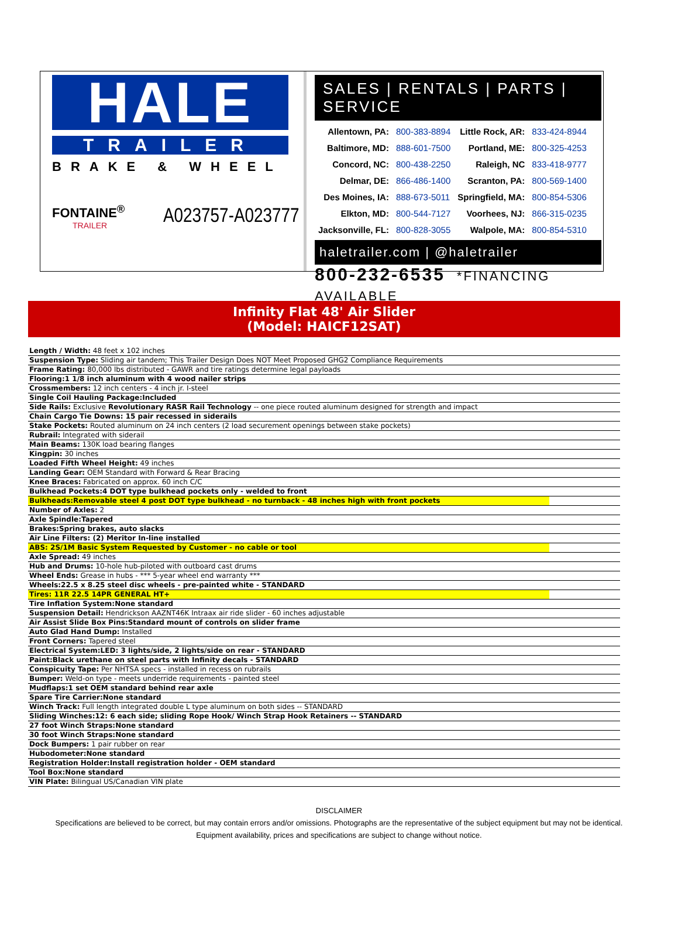HALE
TRAILER
BRAKE & WHEEL
FONTAINE<sup>®</sup>
TRAILER
A023757-A023777
SALES | RENTALS | PARTS | SERVICE
| Allentown, PA: | 800-383-8894 | Little Rock, AR: | 833-424-8944 |
| Baltimore, MD: | 888-601-7500 | Portland, ME: | 800-325-4253 |
| Concord, NC: | 800-438-2250 | Raleigh, NC | 833-418-9777 |
| Delmar, DE: | 866-486-1400 | Scranton, PA: | 800-569-1400 |
| Des Moines, IA: | 888-673-5011 | Springfield, MA: | 800-854-5306 |
| Elkton, MD: | 800-544-7127 | Voorhees, NJ: | 866-315-0235 |
| Jacksonville, FL: | 800-828-3055 | Walpole, MA: | 800-854-5310 |
haletrailer.com | @haletrailer
800-232-6535 *FINANCING AVAILABLE
Infinity Flat 48' Air Slider
(Model: HAICF12SAT)
| Length / Width: 48 feet x 102 inches |
| Suspension Type: Sliding air tandem; This Trailer Design Does NOT Meet Proposed GHG2 Compliance Requirements |
| Frame Rating: 80,000 lbs distributed - GAWR and tire ratings determine legal payloads |
| Flooring:1 1/8 inch aluminum with 4 wood nailer strips |
| Crossmembers: 12 inch centers - 4 inch jr. I-steel |
| Single Coil Hauling Package:Included |
| Side Rails: Exclusive Revolutionary RASR Rail Technology -- one piece routed aluminum designed for strength and impact |
| Chain Cargo Tie Downs: 15 pair recessed in siderails |
| Stake Pockets: Routed aluminum on 24 inch centers (2 load securement openings between stake pockets) |
| Rubrail: Integrated with siderail |
| Main Beams: 130K load bearing flanges |
| Kingpin: 30 inches |
| Loaded Fifth Wheel Height: 49 inches |
| Landing Gear: OEM Standard with Forward & Rear Bracing |
| Knee Braces: Fabricated on approx. 60 inch C/C |
| Bulkhead Pockets:4 DOT type bulkhead pockets only - welded to front |
| Bulkheads:Removable steel 4 post DOT type bulkhead - no turnback - 48 inches high with front pockets |
| Number of Axles: 2 |
| Axle Spindle:Tapered |
| Brakes:Spring brakes, auto slacks |
| Air Line Filters: (2) Meritor In-line installed |
| ABS: 2S/1M Basic System Requested by Customer - no cable or tool |
| Axle Spread: 49 inches |
| Hub and Drums: 10-hole hub-piloted with outboard cast drums |
| Wheel Ends: Grease in hubs - *** 5-year wheel end warranty *** |
| Wheels:22.5 x 8.25 steel disc wheels - pre-painted white - STANDARD |
| Tires: 11R 22.5 14PR GENERAL HT+ |
| Tire Inflation System:None standard |
| Suspension Detail: Hendrickson AAZNT46K Intraax air ride slider - 60 inches adjustable |
| Air Assist Slide Box Pins:Standard mount of controls on slider frame |
| Auto Glad Hand Dump: Installed |
| Front Corners: Tapered steel |
| Electrical System:LED: 3 lights/side, 2 lights/side on rear - STANDARD |
| Paint:Black urethane on steel parts with Infinity decals - STANDARD |
| Conspicuity Tape: Per NHTSA specs - installed in recess on rubrails |
| Bumper: Weld-on type - meets underride requirements - painted steel |
| Mudflaps:1 set OEM standard behind rear axle |
| Spare Tire Carrier:None standard |
| Winch Track: Full length integrated double L type aluminum on both sides -- STANDARD |
| Sliding Winches:12: 6 each side; sliding Rope Hook/ Winch Strap Hook Retainers -- STANDARD |
| 27 foot Winch Straps:None standard |
| 30 foot Winch Straps:None standard |
| Dock Bumpers: 1 pair rubber on rear |
| Hubodometer:None standard |
| Registration Holder:Install registration holder - OEM standard |
| Tool Box:None standard |
| VIN Plate: Bilingual US/Canadian VIN plate |
DISCLAIMER
Specifications are believed to be correct, but may contain errors and/or omissions. Photographs are the representative of the subject equipment but may not be identical.
Equipment availability, prices and specifications are subject to change without notice.